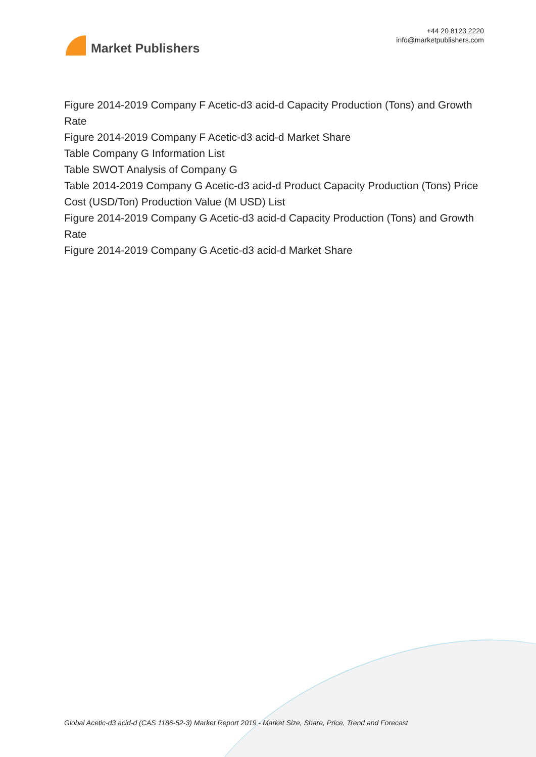Market Publishers
+44 20 8123 2220
info@marketpublishers.com
Figure 2014-2019 Company F Acetic-d3 acid-d Capacity Production (Tons) and Growth Rate
Figure 2014-2019 Company F Acetic-d3 acid-d Market Share
Table Company G Information List
Table SWOT Analysis of Company G
Table 2014-2019 Company G Acetic-d3 acid-d Product Capacity Production (Tons) Price Cost (USD/Ton) Production Value (M USD) List
Figure 2014-2019 Company G Acetic-d3 acid-d Capacity Production (Tons) and Growth Rate
Figure 2014-2019 Company G Acetic-d3 acid-d Market Share
Global Acetic-d3 acid-d (CAS 1186-52-3) Market Report 2019 - Market Size, Share, Price, Trend and Forecast